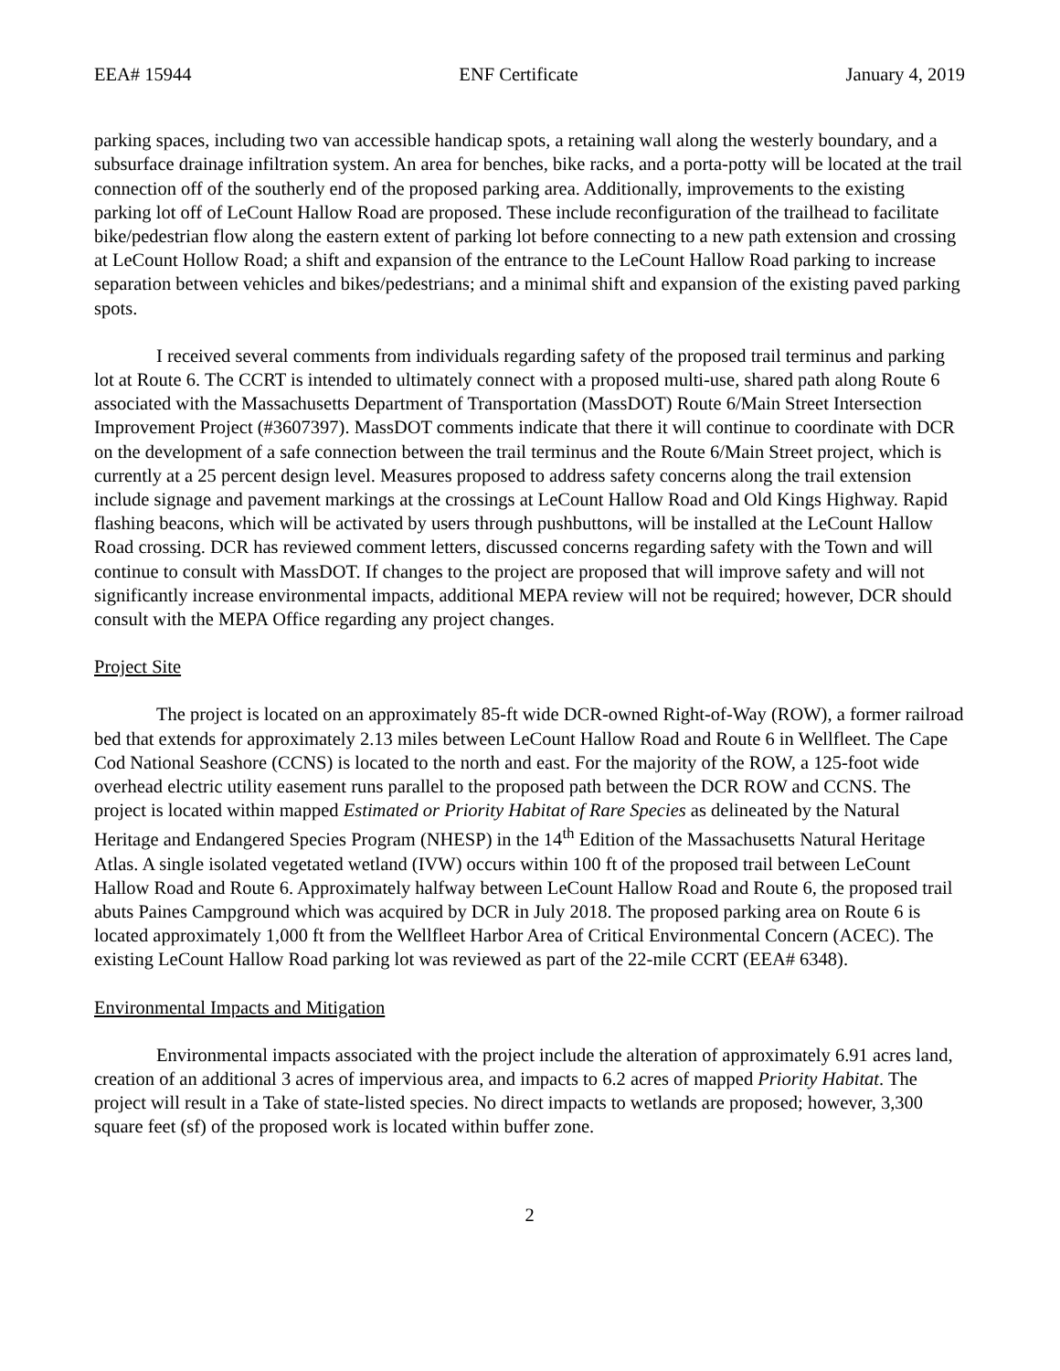EEA# 15944 ENF Certificate January 4, 2019
parking spaces, including two van accessible handicap spots, a retaining wall along the westerly boundary, and a subsurface drainage infiltration system. An area for benches, bike racks, and a porta-potty will be located at the trail connection off of the southerly end of the proposed parking area. Additionally, improvements to the existing parking lot off of LeCount Hallow Road are proposed. These include reconfiguration of the trailhead to facilitate bike/pedestrian flow along the eastern extent of parking lot before connecting to a new path extension and crossing at LeCount Hollow Road; a shift and expansion of the entrance to the LeCount Hallow Road parking to increase separation between vehicles and bikes/pedestrians; and a minimal shift and expansion of the existing paved parking spots.
I received several comments from individuals regarding safety of the proposed trail terminus and parking lot at Route 6. The CCRT is intended to ultimately connect with a proposed multi-use, shared path along Route 6 associated with the Massachusetts Department of Transportation (MassDOT) Route 6/Main Street Intersection Improvement Project (#3607397). MassDOT comments indicate that there it will continue to coordinate with DCR on the development of a safe connection between the trail terminus and the Route 6/Main Street project, which is currently at a 25 percent design level. Measures proposed to address safety concerns along the trail extension include signage and pavement markings at the crossings at LeCount Hallow Road and Old Kings Highway. Rapid flashing beacons, which will be activated by users through pushbuttons, will be installed at the LeCount Hallow Road crossing. DCR has reviewed comment letters, discussed concerns regarding safety with the Town and will continue to consult with MassDOT. If changes to the project are proposed that will improve safety and will not significantly increase environmental impacts, additional MEPA review will not be required; however, DCR should consult with the MEPA Office regarding any project changes.
Project Site
The project is located on an approximately 85-ft wide DCR-owned Right-of-Way (ROW), a former railroad bed that extends for approximately 2.13 miles between LeCount Hallow Road and Route 6 in Wellfleet. The Cape Cod National Seashore (CCNS) is located to the north and east. For the majority of the ROW, a 125-foot wide overhead electric utility easement runs parallel to the proposed path between the DCR ROW and CCNS. The project is located within mapped Estimated or Priority Habitat of Rare Species as delineated by the Natural Heritage and Endangered Species Program (NHESP) in the 14<sup>th</sup> Edition of the Massachusetts Natural Heritage Atlas. A single isolated vegetated wetland (IVW) occurs within 100 ft of the proposed trail between LeCount Hallow Road and Route 6. Approximately halfway between LeCount Hallow Road and Route 6, the proposed trail abuts Paines Campground which was acquired by DCR in July 2018. The proposed parking area on Route 6 is located approximately 1,000 ft from the Wellfleet Harbor Area of Critical Environmental Concern (ACEC). The existing LeCount Hallow Road parking lot was reviewed as part of the 22-mile CCRT (EEA# 6348).
Environmental Impacts and Mitigation
Environmental impacts associated with the project include the alteration of approximately 6.91 acres land, creation of an additional 3 acres of impervious area, and impacts to 6.2 acres of mapped Priority Habitat. The project will result in a Take of state-listed species. No direct impacts to wetlands are proposed; however, 3,300 square feet (sf) of the proposed work is located within buffer zone.
2